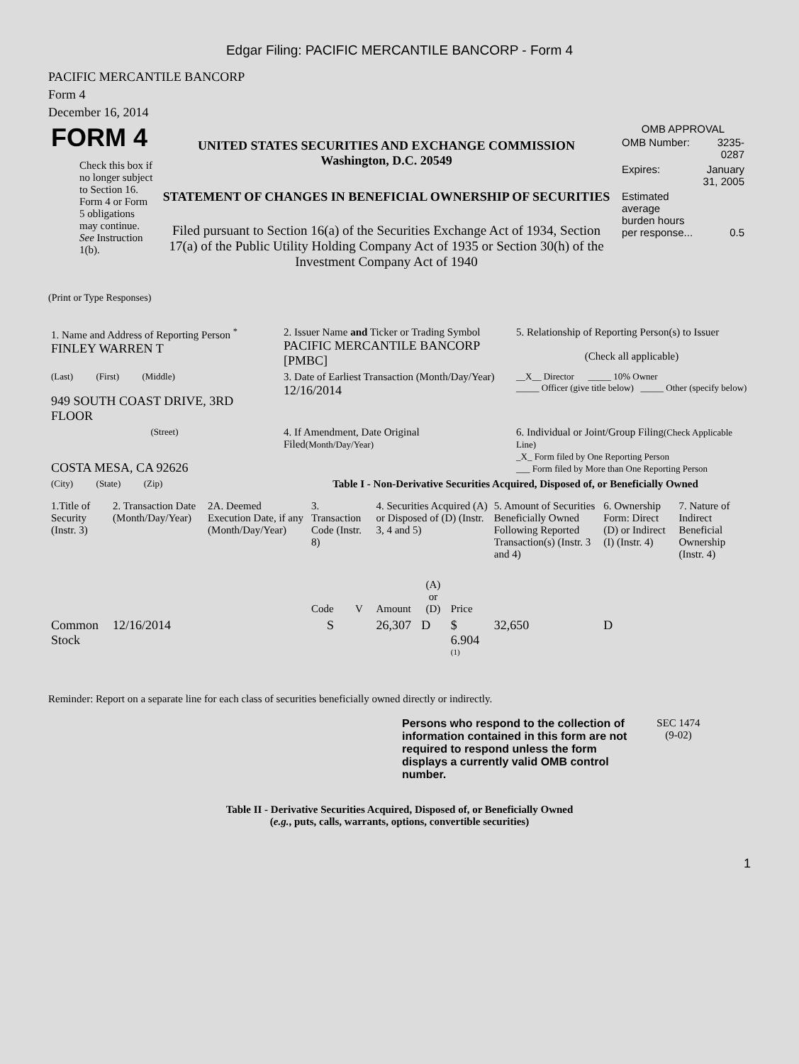Edgar Filing: PACIFIC MERCANTILE BANCORP - Form 4
PACIFIC MERCANTILE BANCORP
Form 4
December 16, 2014
| FORM 4 Check this box if no longer subject to Section 16. Form 4 or Form 5 obligations may continue. See Instruction 1(b). | UNITED STATES SECURITIES AND EXCHANGE COMMISSION Washington, D.C. 20549 STATEMENT OF CHANGES IN BENEFICIAL OWNERSHIP OF SECURITIES Filed pursuant to Section 16(a) of the Securities Exchange Act of 1934, Section 17(a) of the Public Utility Holding Company Act of 1935 or Section 30(h) of the Investment Company Act of 1940 | OMB APPROVAL / OMB Number: / 3235-0287 / / Expires: / January 31, 2005 / / Estimated average burden hours per response... / 0.5 / |
(Print or Type Responses)
| 1. Name and Address of Reporting Person <sup>*</sup> FINLEY WARREN T | 2. Issuer Name and Ticker or Trading Symbol PACIFIC MERCANTILE BANCORP [PMBC] | 5. Relationship of Reporting Person(s) to Issuer (Check all applicable) |
| (Last) (First) (Middle) 949 SOUTH COAST DRIVE, 3RD FLOOR | 3. Date of Earliest Transaction (Month/Day/Year) 12/16/2014 | __X__ Director _____ 10% Owner _____ Officer (give title below) _____ Other (specify below) |
| (Street) COSTA MESA, CA 92626 | 4. If Amendment, Date Original Filed (Month/Day/Year) | 6. Individual or Joint/Group Filing (Check Applicable Line) _X_ Form filed by One Reporting Person ___ Form filed by More than One Reporting Person |
| (City) (State) (Zip) | Table I - Non-Derivative Securities Acquired, Disposed of, or Beneficially Owned | |
| 1.Title of Security (Instr. 3) | 2. Transaction Date (Month/Day/Year) | 2A. Deemed Execution Date, if any (Month/Day/Year) | 3. Transaction Code (Instr. 8) | | 4. Securities Acquired (A) or Disposed of (D) (Instr. 3, 4 and 5) | | | 5. Amount of Securities Beneficially Owned Following Reported Transaction(s) (Instr. 3 and 4) | 6. Ownership Form: Direct (D) or Indirect (I) (Instr. 4) | 7. Nature of Indirect Beneficial Ownership (Instr. 4) |
| --- | --- | --- | --- | --- | --- | --- | --- | --- | --- | --- |
| | | | Code | V | Amount | (A) or (D) | Price | | | |
| Common Stock | 12/16/2014 | | S | | 26,307 | D | $ 6.904 <sup>(1)</sup> | 32,650 | D | |
Reminder: Report on a separate line for each class of securities beneficially owned directly or indirectly.
| Persons who respond to the collection of information contained in this form are not required to respond unless the form displays a currently valid OMB control number. | SEC 1474 (9-02) |
Table II - Derivative Securities Acquired, Disposed of, or Beneficially Owned
(e.g., puts, calls, warrants, options, convertible securities)
1